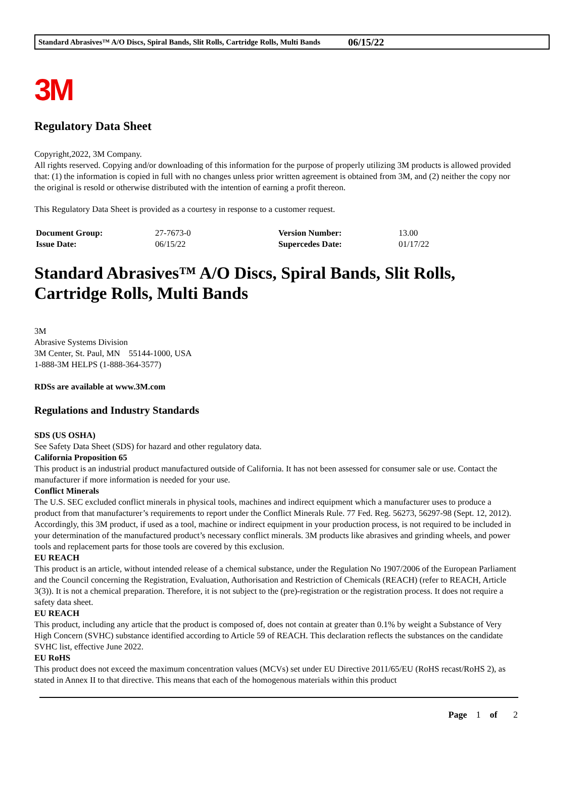Standard Abrasives™ A/O Discs, Spiral Bands, Slit Rolls, Cartridge Rolls, Multi Bands 06/15/22
3M
Regulatory Data Sheet
Copyright,2022, 3M Company.
All rights reserved. Copying and/or downloading of this information for the purpose of properly utilizing 3M products is allowed provided that: (1) the information is copied in full with no changes unless prior written agreement is obtained from 3M, and (2) neither the copy nor the original is resold or otherwise distributed with the intention of earning a profit thereon.
This Regulatory Data Sheet is provided as a courtesy in response to a customer request.
| Document Group: | 27-7673-0 | Version Number: | 13.00 |
| Issue Date: | 06/15/22 | Supercedes Date: | 01/17/22 |
Standard Abrasives™ A/O Discs, Spiral Bands, Slit Rolls, Cartridge Rolls, Multi Bands
3M
Abrasive Systems Division
3M Center, St. Paul, MN 55144-1000, USA
1-888-3M HELPS (1-888-364-3577)
RDSs are available at www.3M.com
Regulations and Industry Standards
SDS (US OSHA)
See Safety Data Sheet (SDS) for hazard and other regulatory data.
California Proposition 65
This product is an industrial product manufactured outside of California. It has not been assessed for consumer sale or use. Contact the manufacturer if more information is needed for your use.
Conflict Minerals
The U.S. SEC excluded conflict minerals in physical tools, machines and indirect equipment which a manufacturer uses to produce a product from that manufacturer’s requirements to report under the Conflict Minerals Rule. 77 Fed. Reg. 56273, 56297-98 (Sept. 12, 2012). Accordingly, this 3M product, if used as a tool, machine or indirect equipment in your production process, is not required to be included in your determination of the manufactured product’s necessary conflict minerals. 3M products like abrasives and grinding wheels, and power tools and replacement parts for those tools are covered by this exclusion.
EU REACH
This product is an article, without intended release of a chemical substance, under the Regulation No 1907/2006 of the European Parliament and the Council concerning the Registration, Evaluation, Authorisation and Restriction of Chemicals (REACH) (refer to REACH, Article 3(3)). It is not a chemical preparation. Therefore, it is not subject to the (pre)-registration or the registration process. It does not require a safety data sheet.
EU REACH
This product, including any article that the product is composed of, does not contain at greater than 0.1% by weight a Substance of Very High Concern (SVHC) substance identified according to Article 59 of REACH. This declaration reflects the substances on the candidate SVHC list, effective June 2022.
EU RoHS
This product does not exceed the maximum concentration values (MCVs) set under EU Directive 2011/65/EU (RoHS recast/RoHS 2), as stated in Annex II to that directive. This means that each of the homogenous materials within this product
Page 1 of 2